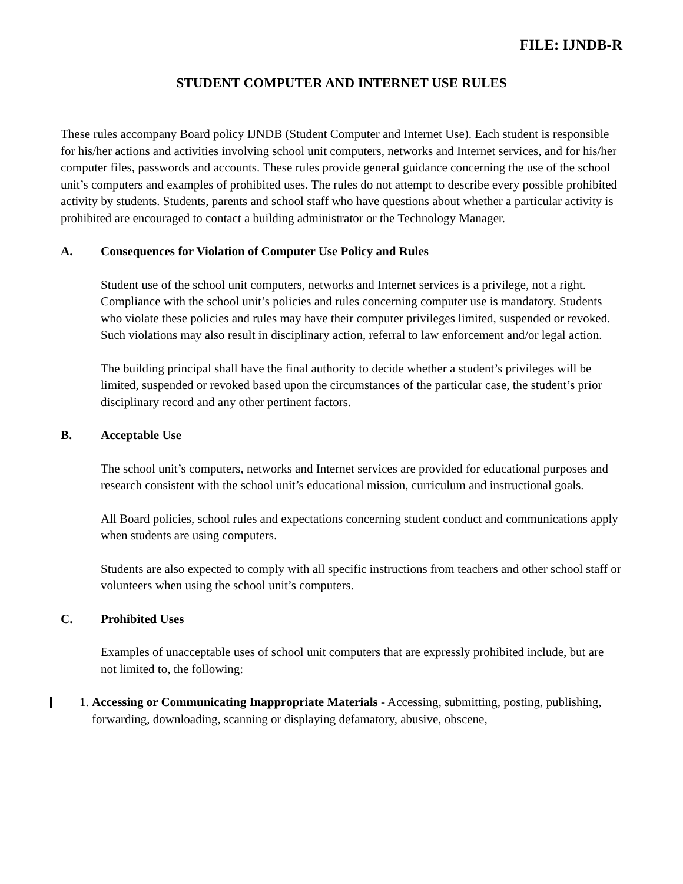FILE: IJNDB-R
STUDENT COMPUTER AND INTERNET USE RULES
These rules accompany Board policy IJNDB (Student Computer and Internet Use). Each student is responsible for his/her actions and activities involving school unit computers, networks and Internet services, and for his/her computer files, passwords and accounts. These rules provide general guidance concerning the use of the school unit’s computers and examples of prohibited uses. The rules do not attempt to describe every possible prohibited activity by students. Students, parents and school staff who have questions about whether a particular activity is prohibited are encouraged to contact a building administrator or the Technology Manager.
A. Consequences for Violation of Computer Use Policy and Rules
Student use of the school unit computers, networks and Internet services is a privilege, not a right. Compliance with the school unit’s policies and rules concerning computer use is mandatory. Students who violate these policies and rules may have their computer privileges limited, suspended or revoked. Such violations may also result in disciplinary action, referral to law enforcement and/or legal action.
The building principal shall have the final authority to decide whether a student’s privileges will be limited, suspended or revoked based upon the circumstances of the particular case, the student’s prior disciplinary record and any other pertinent factors.
B. Acceptable Use
The school unit’s computers, networks and Internet services are provided for educational purposes and research consistent with the school unit’s educational mission, curriculum and instructional goals.
All Board policies, school rules and expectations concerning student conduct and communications apply when students are using computers.
Students are also expected to comply with all specific instructions from teachers and other school staff or volunteers when using the school unit’s computers.
C. Prohibited Uses
Examples of unacceptable uses of school unit computers that are expressly prohibited include, but are not limited to, the following:
1. Accessing or Communicating Inappropriate Materials - Accessing, submitting, posting, publishing, forwarding, downloading, scanning or displaying defamatory, abusive, obscene,